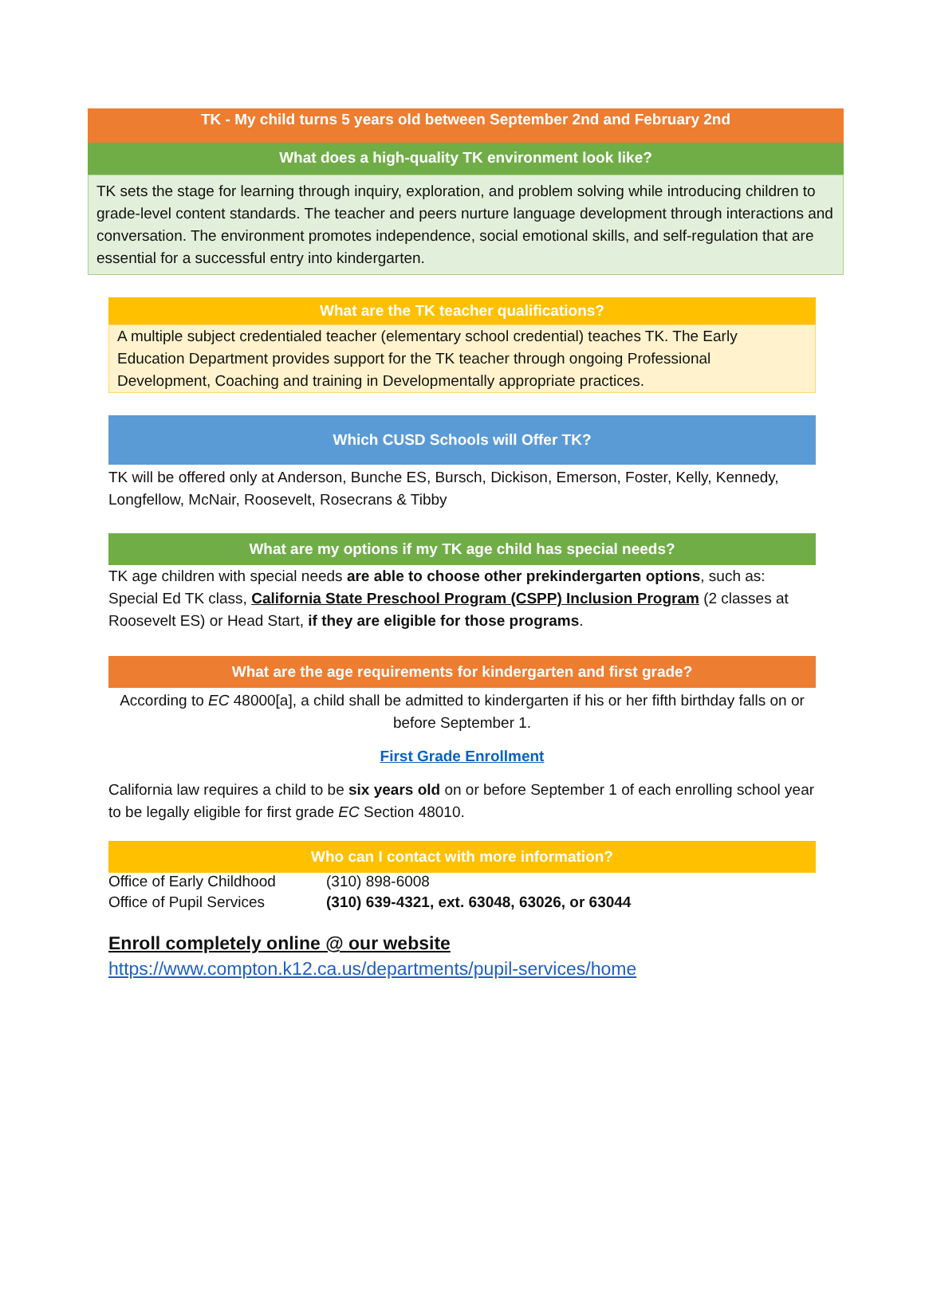TK - My child turns 5 years old between September 2nd and February 2nd
What does a high-quality TK environment look like?
TK sets the stage for learning through inquiry, exploration, and problem solving while introducing children to grade-level content standards. The teacher and peers nurture language development through interactions and conversation. The environment promotes independence, social emotional skills, and self-regulation that are essential for a successful entry into kindergarten.
What are the TK teacher qualifications?
A multiple subject credentialed teacher (elementary school credential) teaches TK. The Early Education Department provides support for the TK teacher through ongoing Professional Development, Coaching and training in Developmentally appropriate practices.
Which CUSD Schools will Offer TK?
TK will be offered only at Anderson, Bunche ES, Bursch, Dickison, Emerson, Foster, Kelly, Kennedy, Longfellow, McNair, Roosevelt, Rosecrans & Tibby
What are my options if my TK age child has special needs?
TK age children with special needs are able to choose other prekindergarten options, such as: Special Ed TK class, California State Preschool Program (CSPP) Inclusion Program (2 classes at Roosevelt ES) or Head Start, if they are eligible for those programs.
What are the age requirements for kindergarten and first grade?
According to EC 48000[a], a child shall be admitted to kindergarten if his or her fifth birthday falls on or before September 1.
First Grade Enrollment
California law requires a child to be six years old on or before September 1 of each enrolling school year to be legally eligible for first grade EC Section 48010.
Who can I contact with more information?
Office of Early Childhood (310) 898-6008
Office of Pupil Services (310) 639-4321, ext. 63048, 63026, or 63044
Enroll completely online @ our website
https://www.compton.k12.ca.us/departments/pupil-services/home